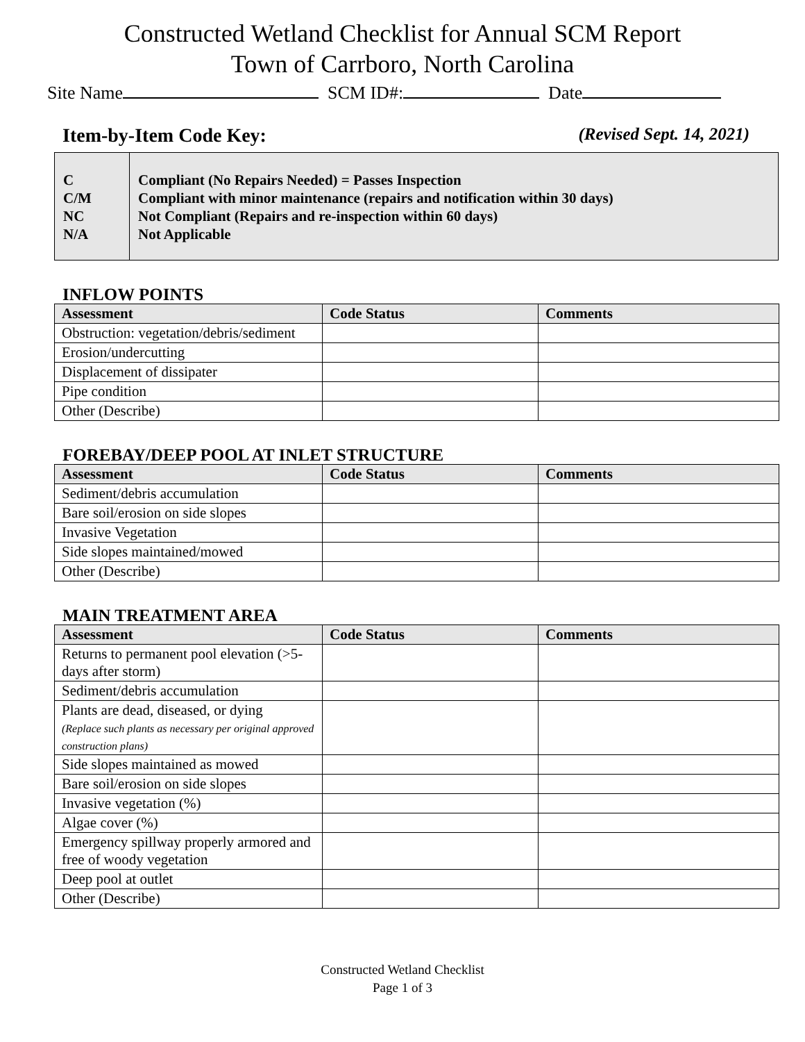Constructed Wetland Checklist for Annual SCM Report
Town of Carrboro, North Carolina
Site Name SCM ID#: Date
Item-by-Item Code Key: (Revised Sept. 14, 2021)
C
C/M
NC
N/A
Compliant (No Repairs Needed) = Passes Inspection
Compliant with minor maintenance (repairs and notification within 30 days)
Not Compliant (Repairs and re-inspection within 60 days)
Not Applicable
INFLOW POINTS
| Assessment | Code Status | Comments |
| --- | --- | --- |
| Obstruction: vegetation/debris/sediment | | |
| Erosion/undercutting | | |
| Displacement of dissipater | | |
| Pipe condition | | |
| Other (Describe) | | |
FOREBAY/DEEP POOL AT INLET STRUCTURE
| Assessment | Code Status | Comments |
| --- | --- | --- |
| Sediment/debris accumulation | | |
| Bare soil/erosion on side slopes | | |
| Invasive Vegetation | | |
| Side slopes maintained/mowed | | |
| Other (Describe) | | |
MAIN TREATMENT AREA
| Assessment | Code Status | Comments |
| --- | --- | --- |
| Returns to permanent pool elevation (>5-days after storm) | | |
| Sediment/debris accumulation | | |
| Plants are dead, diseased, or dying (Replace such plants as necessary per original approved construction plans) | | |
| Side slopes maintained as mowed | | |
| Bare soil/erosion on side slopes | | |
| Invasive vegetation (%) | | |
| Algae cover (%) | | |
| Emergency spillway properly armored and free of woody vegetation | | |
| Deep pool at outlet | | |
| Other (Describe) | | |
Constructed Wetland Checklist
Page 1 of 3